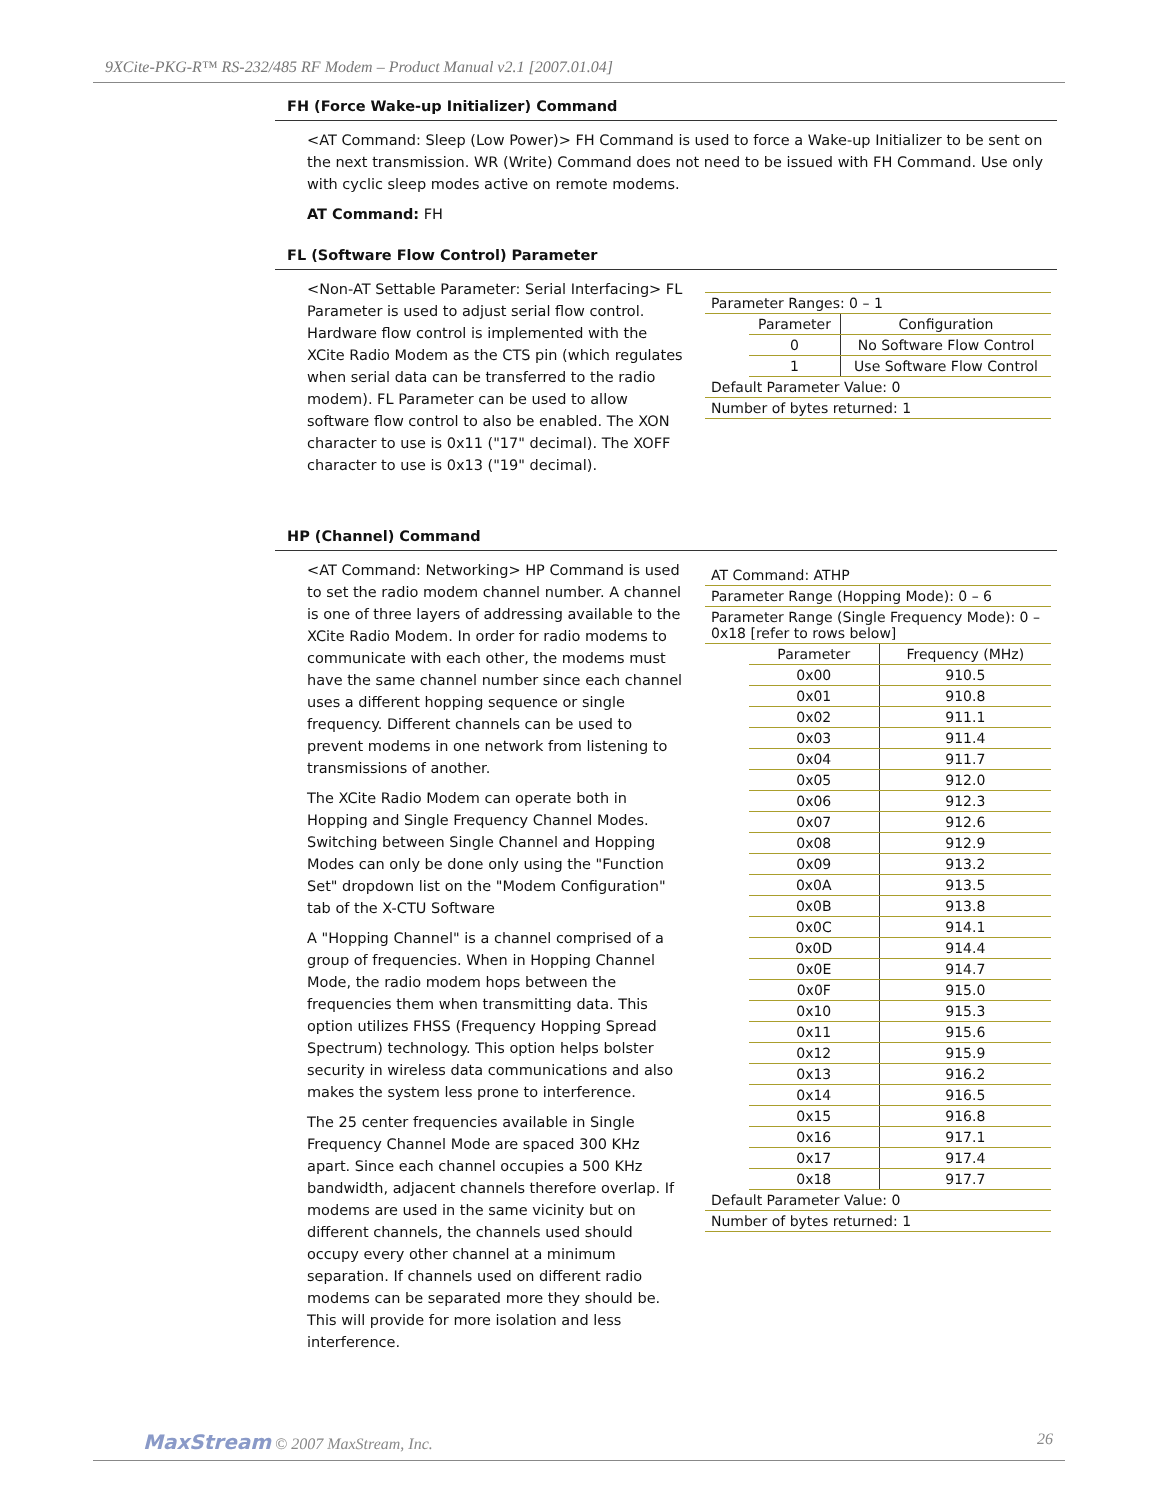9XCite-PKG-R™ RS-232/485 RF Modem – Product Manual v2.1 [2007.01.04]
FH (Force Wake-up Initializer) Command
<AT Command: Sleep (Low Power)> FH Command is used to force a Wake-up Initializer to be sent on the next transmission. WR (Write) Command does not need to be issued with FH Command. Use only with cyclic sleep modes active on remote modems.
AT Command: FH
FL (Software Flow Control) Parameter
<Non-AT Settable Parameter: Serial Interfacing> FL Parameter is used to adjust serial flow control. Hardware flow control is implemented with the XCite Radio Modem as the CTS pin (which regulates when serial data can be transferred to the radio modem). FL Parameter can be used to allow software flow control to also be enabled. The XON character to use is 0x11 ("17" decimal). The XOFF character to use is 0x13 ("19" decimal).
| Parameter Ranges: 0 – 1 | | |
| | Parameter | Configuration |
| | 0 | No Software Flow Control |
| | 1 | Use Software Flow Control |
| Default Parameter Value: 0 | | |
| Number of bytes returned: 1 | | |
HP (Channel) Command
<AT Command: Networking> HP Command is used to set the radio modem channel number. A channel is one of three layers of addressing available to the XCite Radio Modem. In order for radio modems to communicate with each other, the modems must have the same channel number since each channel uses a different hopping sequence or single frequency. Different channels can be used to prevent modems in one network from listening to transmissions of another.
The XCite Radio Modem can operate both in Hopping and Single Frequency Channel Modes. Switching between Single Channel and Hopping Modes can only be done only using the "Function Set" dropdown list on the "Modem Configuration" tab of the X-CTU Software
A "Hopping Channel" is a channel comprised of a group of frequencies. When in Hopping Channel Mode, the radio modem hops between the frequencies them when transmitting data. This option utilizes FHSS (Frequency Hopping Spread Spectrum) technology. This option helps bolster security in wireless data communications and also makes the system less prone to interference.
The 25 center frequencies available in Single Frequency Channel Mode are spaced 300 KHz apart. Since each channel occupies a 500 KHz bandwidth, adjacent channels therefore overlap. If modems are used in the same vicinity but on different channels, the channels used should occupy every other channel at a minimum separation. If channels used on different radio modems can be separated more they should be. This will provide for more isolation and less interference.
| AT Command: ATHP | | |
| Parameter Range (Hopping Mode): 0 – 6 | | |
| Parameter Range (Single Frequency Mode): 0 – 0x18 [refer to rows below] | | |
| | Parameter | Frequency (MHz) |
| | 0x00 | 910.5 |
| | 0x01 | 910.8 |
| | 0x02 | 911.1 |
| | 0x03 | 911.4 |
| | 0x04 | 911.7 |
| | 0x05 | 912.0 |
| | 0x06 | 912.3 |
| | 0x07 | 912.6 |
| | 0x08 | 912.9 |
| | 0x09 | 913.2 |
| | 0x0A | 913.5 |
| | 0x0B | 913.8 |
| | 0x0C | 914.1 |
| | 0x0D | 914.4 |
| | 0x0E | 914.7 |
| | 0x0F | 915.0 |
| | 0x10 | 915.3 |
| | 0x11 | 915.6 |
| | 0x12 | 915.9 |
| | 0x13 | 916.2 |
| | 0x14 | 916.5 |
| | 0x15 | 916.8 |
| | 0x16 | 917.1 |
| | 0x17 | 917.4 |
| | 0x18 | 917.7 |
| Default Parameter Value: 0 | | |
| Number of bytes returned: 1 | | |
MaxStream © 2007 MaxStream, Inc. 26